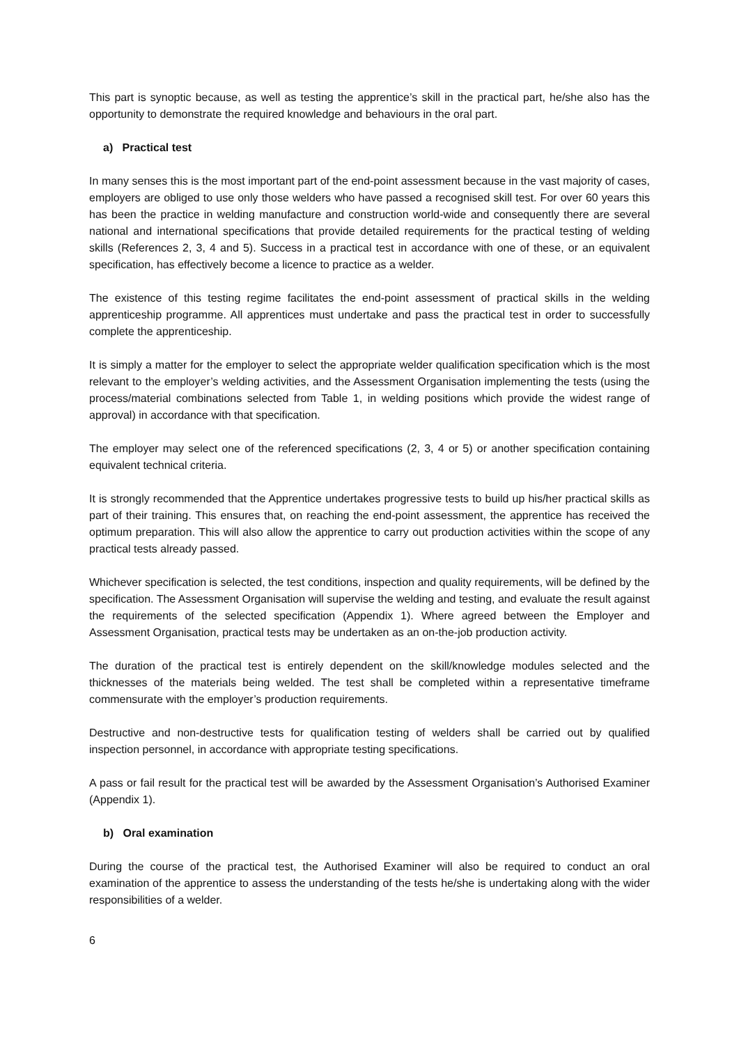This part is synoptic because, as well as testing the apprentice’s skill in the practical part, he/she also has the opportunity to demonstrate the required knowledge and behaviours in the oral part.
a) Practical test
In many senses this is the most important part of the end-point assessment because in the vast majority of cases, employers are obliged to use only those welders who have passed a recognised skill test. For over 60 years this has been the practice in welding manufacture and construction world-wide and consequently there are several national and international specifications that provide detailed requirements for the practical testing of welding skills (References 2, 3, 4 and 5). Success in a practical test in accordance with one of these, or an equivalent specification, has effectively become a licence to practice as a welder.
The existence of this testing regime facilitates the end-point assessment of practical skills in the welding apprenticeship programme. All apprentices must undertake and pass the practical test in order to successfully complete the apprenticeship.
It is simply a matter for the employer to select the appropriate welder qualification specification which is the most relevant to the employer’s welding activities, and the Assessment Organisation implementing the tests (using the process/material combinations selected from Table 1, in welding positions which provide the widest range of approval) in accordance with that specification.
The employer may select one of the referenced specifications (2, 3, 4 or 5) or another specification containing equivalent technical criteria.
It is strongly recommended that the Apprentice undertakes progressive tests to build up his/her practical skills as part of their training. This ensures that, on reaching the end-point assessment, the apprentice has received the optimum preparation. This will also allow the apprentice to carry out production activities within the scope of any practical tests already passed.
Whichever specification is selected, the test conditions, inspection and quality requirements, will be defined by the specification. The Assessment Organisation will supervise the welding and testing, and evaluate the result against the requirements of the selected specification (Appendix 1). Where agreed between the Employer and Assessment Organisation, practical tests may be undertaken as an on-the-job production activity.
The duration of the practical test is entirely dependent on the skill/knowledge modules selected and the thicknesses of the materials being welded. The test shall be completed within a representative timeframe commensurate with the employer’s production requirements.
Destructive and non-destructive tests for qualification testing of welders shall be carried out by qualified inspection personnel, in accordance with appropriate testing specifications.
A pass or fail result for the practical test will be awarded by the Assessment Organisation’s Authorised Examiner (Appendix 1).
b) Oral examination
During the course of the practical test, the Authorised Examiner will also be required to conduct an oral examination of the apprentice to assess the understanding of the tests he/she is undertaking along with the wider responsibilities of a welder.
6